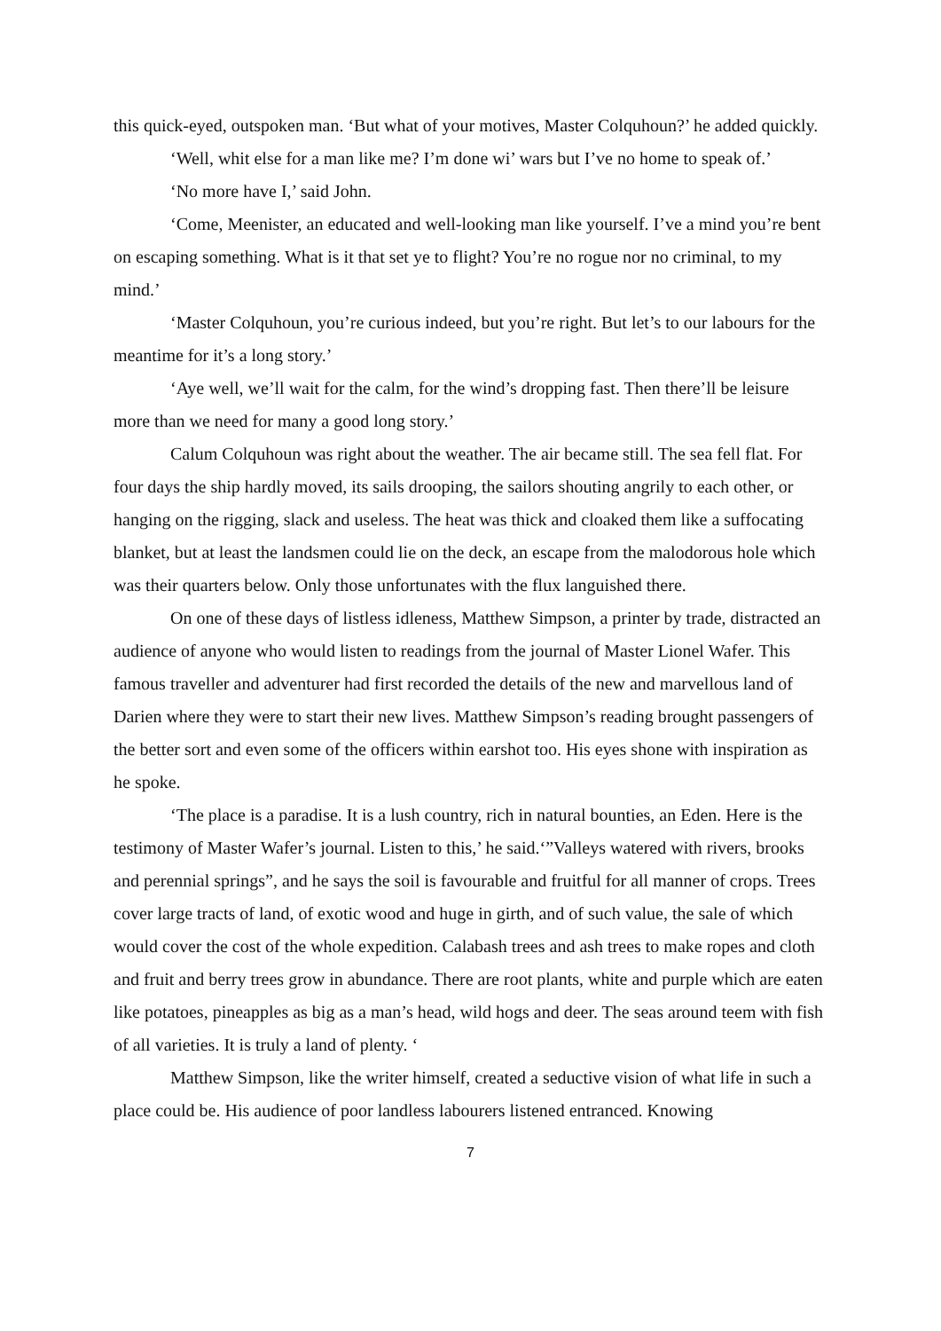this quick-eyed, outspoken man. ‘But what of your motives, Master Colquhoun?’ he added quickly.
‘Well, whit else for a man like me? I’m done wi’ wars but I’ve no home to speak of.’
‘No more have I,’ said John.
‘Come, Meenister, an educated and well-looking man like yourself. I’ve a mind you’re bent on escaping something. What is it that set ye to flight? You’re no rogue nor no criminal, to my mind.’
‘Master Colquhoun, you’re curious indeed, but you’re right. But let’s to our labours for the meantime for it’s a long story.’
‘Aye well, we’ll wait for the calm, for the wind’s dropping fast. Then there’ll be leisure more than we need for many a good long story.’
Calum Colquhoun was right about the weather. The air became still. The sea fell flat. For four days the ship hardly moved, its sails drooping, the sailors shouting angrily to each other, or hanging on the rigging, slack and useless. The heat was thick and cloaked them like a suffocating blanket, but at least the landsmen could lie on the deck, an escape from the malodorous hole which was their quarters below. Only those unfortunates with the flux languished there.
On one of these days of listless idleness, Matthew Simpson, a printer by trade, distracted an audience of anyone who would listen to readings from the journal of Master Lionel Wafer. This famous traveller and adventurer had first recorded the details of the new and marvellous land of Darien where they were to start their new lives. Matthew Simpson’s reading brought passengers of the better sort and even some of the officers within earshot too. His eyes shone with inspiration as he spoke.
‘The place is a paradise. It is a lush country, rich in natural bounties, an Eden. Here is the testimony of Master Wafer’s journal. Listen to this,’ he said.‘”Valleys watered with rivers, brooks and perennial springs”, and he says the soil is favourable and fruitful for all manner of crops. Trees cover large tracts of land, of exotic wood and huge in girth, and of such value, the sale of which would cover the cost of the whole expedition. Calabash trees and ash trees to make ropes and cloth and fruit and berry trees grow in abundance. There are root plants, white and purple which are eaten like potatoes, pineapples as big as a man’s head, wild hogs and deer. The seas around teem with fish of all varieties. It is truly a land of plenty. ‘
Matthew Simpson, like the writer himself, created a seductive vision of what life in such a place could be. His audience of poor landless labourers listened entranced. Knowing
7